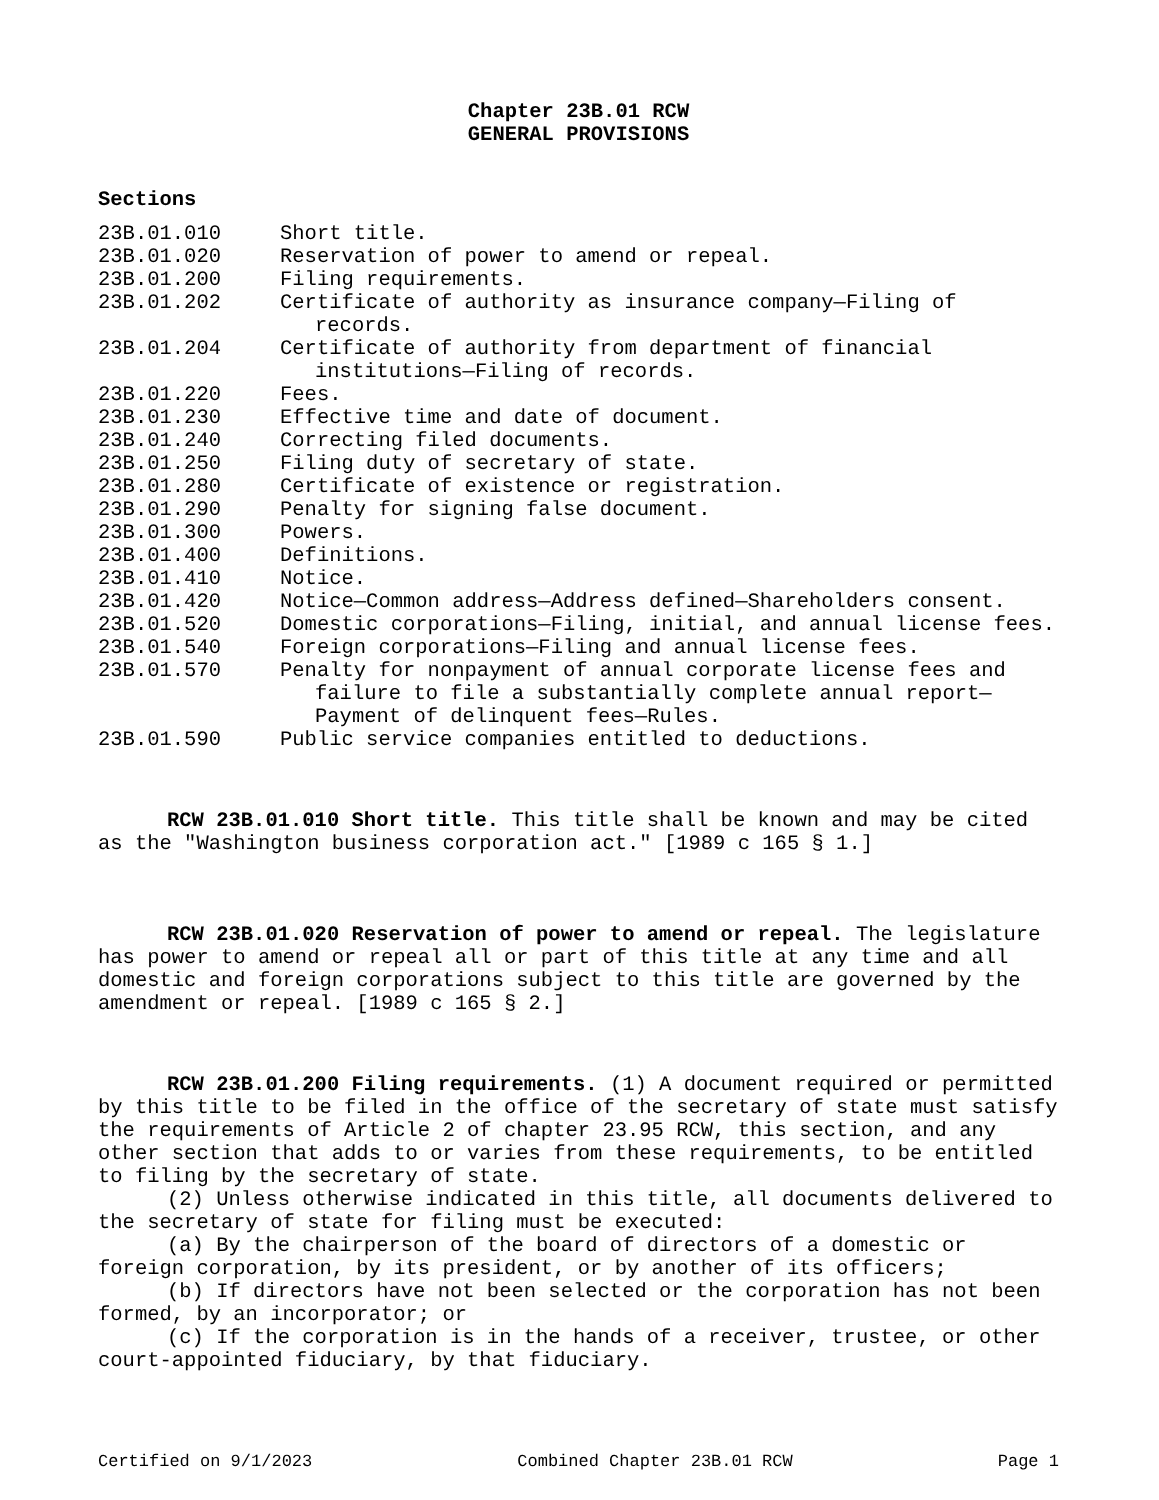Chapter 23B.01 RCW
GENERAL PROVISIONS
Sections
| 23B.01.010 | Short title. |
| 23B.01.020 | Reservation of power to amend or repeal. |
| 23B.01.200 | Filing requirements. |
| 23B.01.202 | Certificate of authority as insurance company—Filing of records. |
| 23B.01.204 | Certificate of authority from department of financial institutions—Filing of records. |
| 23B.01.220 | Fees. |
| 23B.01.230 | Effective time and date of document. |
| 23B.01.240 | Correcting filed documents. |
| 23B.01.250 | Filing duty of secretary of state. |
| 23B.01.280 | Certificate of existence or registration. |
| 23B.01.290 | Penalty for signing false document. |
| 23B.01.300 | Powers. |
| 23B.01.400 | Definitions. |
| 23B.01.410 | Notice. |
| 23B.01.420 | Notice—Common address—Address defined—Shareholders consent. |
| 23B.01.520 | Domestic corporations—Filing, initial, and annual license fees. |
| 23B.01.540 | Foreign corporations—Filing and annual license fees. |
| 23B.01.570 | Penalty for nonpayment of annual corporate license fees and failure to file a substantially complete annual report—Payment of delinquent fees—Rules. |
| 23B.01.590 | Public service companies entitled to deductions. |
RCW 23B.01.010 Short title. This title shall be known and may be cited as the "Washington business corporation act." [1989 c 165 § 1.]
RCW 23B.01.020 Reservation of power to amend or repeal. The legislature has power to amend or repeal all or part of this title at any time and all domestic and foreign corporations subject to this title are governed by the amendment or repeal. [1989 c 165 § 2.]
RCW 23B.01.200 Filing requirements. (1) A document required or permitted by this title to be filed in the office of the secretary of state must satisfy the requirements of Article 2 of chapter 23.95 RCW, this section, and any other section that adds to or varies from these requirements, to be entitled to filing by the secretary of state.
(2) Unless otherwise indicated in this title, all documents delivered to the secretary of state for filing must be executed:
(a) By the chairperson of the board of directors of a domestic or foreign corporation, by its president, or by another of its officers;
(b) If directors have not been selected or the corporation has not been formed, by an incorporator; or
(c) If the corporation is in the hands of a receiver, trustee, or other court-appointed fiduciary, by that fiduciary.
Certified on 9/1/2023 Combined Chapter 23B.01 RCW Page 1